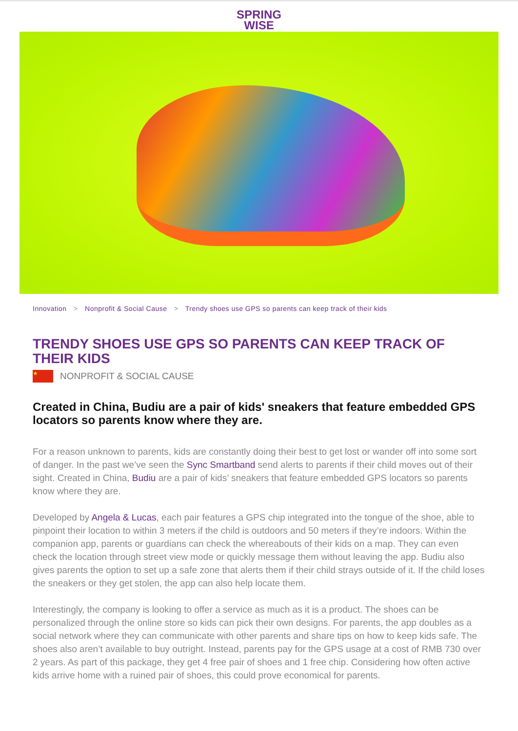SPRING
WISE
Innovation > Nonprofit & Social Cause > Trendy shoes use GPS so parents can keep track of their kids
TRENDY SHOES USE GPS SO PARENTS CAN KEEP TRACK OF THEIR KIDS
★
NONPROFIT & SOCIAL CAUSE
Created in China, Budiu are a pair of kids' sneakers that feature embedded GPS locators so parents know where they are.
For a reason unknown to parents, kids are constantly doing their best to get lost or wander off into some sort of danger. In the past we’ve seen the Sync Smartband send alerts to parents if their child moves out of their sight. Created in China, Budiu are a pair of kids’ sneakers that feature embedded GPS locators so parents know where they are.
Developed by Angela & Lucas, each pair features a GPS chip integrated into the tongue of the shoe, able to pinpoint their location to within 3 meters if the child is outdoors and 50 meters if they’re indoors. Within the companion app, parents or guardians can check the whereabouts of their kids on a map. They can even check the location through street view mode or quickly message them without leaving the app. Budiu also gives parents the option to set up a safe zone that alerts them if their child strays outside of it. If the child loses the sneakers or they get stolen, the app can also help locate them.
Interestingly, the company is looking to offer a service as much as it is a product. The shoes can be personalized through the online store so kids can pick their own designs. For parents, the app doubles as a social network where they can communicate with other parents and share tips on how to keep kids safe. The shoes also aren’t available to buy outright. Instead, parents pay for the GPS usage at a cost of RMB 730 over 2 years. As part of this package, they get 4 free pair of shoes and 1 free chip. Considering how often active kids arrive home with a ruined pair of shoes, this could prove economical for parents.